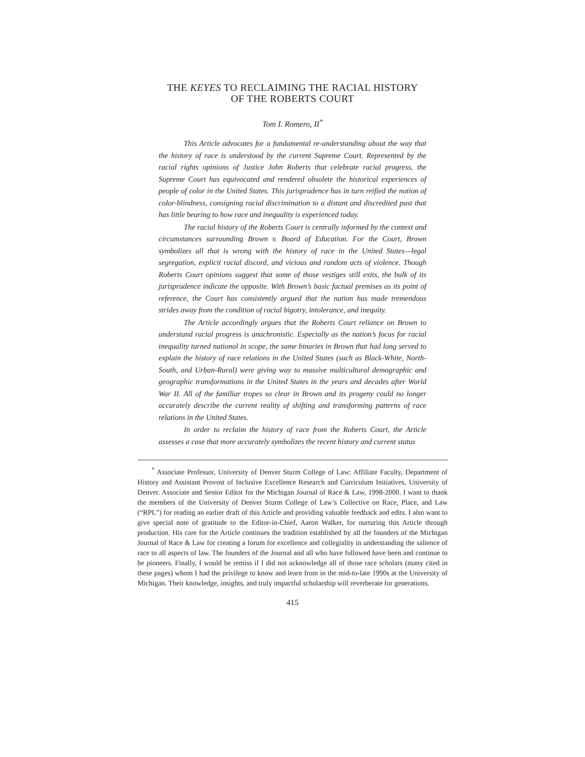THE KEYES TO RECLAIMING THE RACIAL HISTORY
OF THE ROBERTS COURT
Tom I. Romero, II<sup>*</sup>
This Article advocates for a fundamental re-understanding about the way that the history of race is understood by the current Supreme Court. Represented by the racial rights opinions of Justice John Roberts that celebrate racial progress, the Supreme Court has equivocated and rendered obsolete the historical experiences of people of color in the United States. This jurisprudence has in turn reified the notion of color-blindness, consigning racial discrimination to a distant and discredited past that has little bearing to how race and inequality is experienced today.
The racial history of the Roberts Court is centrally informed by the context and circumstances surrounding Brown v. Board of Education. For the Court, Brown symbolizes all that is wrong with the history of race in the United States—legal segregation, explicit racial discord, and vicious and random acts of violence. Though Roberts Court opinions suggest that some of those vestiges still exits, the bulk of its jurisprudence indicate the opposite. With Brown’s basic factual premises as its point of reference, the Court has consistently argued that the nation has made tremendous strides away from the condition of racial bigotry, intolerance, and inequity.
The Article accordingly argues that the Roberts Court reliance on Brown to understand racial progress is anachronistic. Especially as the nation’s focus for racial inequality turned national in scope, the same binaries in Brown that had long served to explain the history of race relations in the United States (such as Black-White, North-South, and Urban-Rural) were giving way to massive multicultural demographic and geographic transformations in the United States in the years and decades after World War II. All of the familiar tropes so clear in Brown and its progeny could no longer accurately describe the current reality of shifting and transforming patterns of race relations in the United States.
In order to reclaim the history of race from the Roberts Court, the Article assesses a case that more accurately symbolizes the recent history and current status
<sup>*</sup> Associate Professor, University of Denver Sturm College of Law; Affiliate Faculty, Department of History and Assistant Provost of Inclusive Excellence Research and Curriculum Initiatives, University of Denver. Associate and Senior Editor for the Michigan Journal of Race & Law, 1998-2000. I want to thank the members of the University of Denver Sturm College of Law’s Collective on Race, Place, and Law (“RPL”) for reading an earlier draft of this Article and providing valuable feedback and edits. I also want to give special note of gratitude to the Editor-in-Chief, Aaron Walker, for nurturing this Article through production. His care for the Article continues the tradition established by all the founders of the Michigan Journal of Race & Law for creating a forum for excellence and collegiality in understanding the salience of race to all aspects of law. The founders of the Journal and all who have followed have been and continue to be pioneers. Finally, I would be remiss if I did not acknowledge all of those race scholars (many cited in these pages) whom I had the privilege to know and learn from in the mid-to-late 1990s at the University of Michigan. Their knowledge, insights, and truly impactful scholarship will reverberate for generations.
415